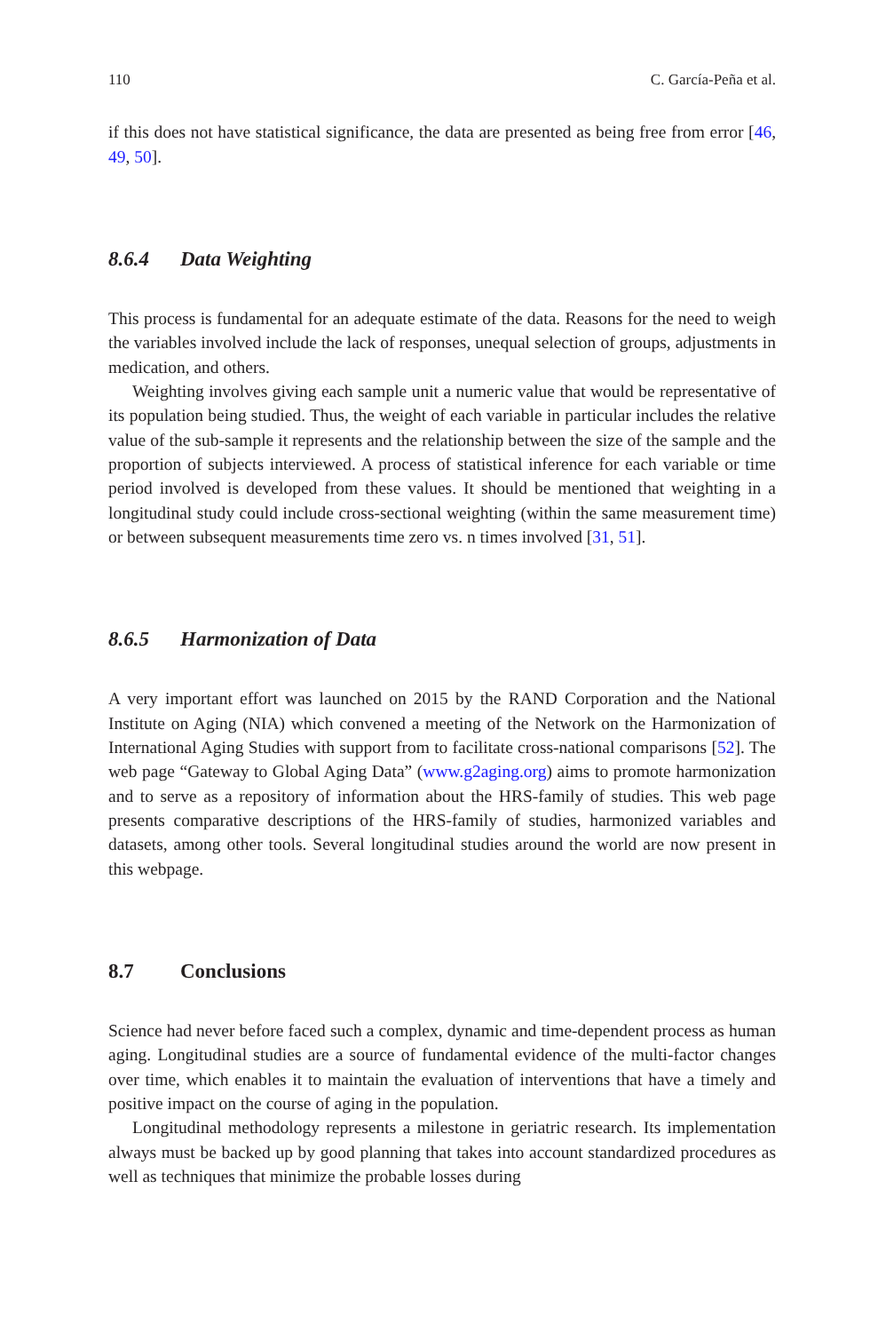110 C. García-Peña et al.
if this does not have statistical significance, the data are presented as being free from error [46, 49, 50].
8.6.4 Data Weighting
This process is fundamental for an adequate estimate of the data. Reasons for the need to weigh the variables involved include the lack of responses, unequal selection of groups, adjustments in medication, and others.
Weighting involves giving each sample unit a numeric value that would be representative of its population being studied. Thus, the weight of each variable in particular includes the relative value of the sub-sample it represents and the relationship between the size of the sample and the proportion of subjects interviewed. A process of statistical inference for each variable or time period involved is developed from these values. It should be mentioned that weighting in a longitudinal study could include cross-sectional weighting (within the same measurement time) or between subsequent measurements time zero vs. n times involved [31, 51].
8.6.5 Harmonization of Data
A very important effort was launched on 2015 by the RAND Corporation and the National Institute on Aging (NIA) which convened a meeting of the Network on the Harmonization of International Aging Studies with support from to facilitate cross-national comparisons [52]. The web page “Gateway to Global Aging Data” (www.g2aging.org) aims to promote harmonization and to serve as a repository of information about the HRS-family of studies. This web page presents comparative descriptions of the HRS-family of studies, harmonized variables and datasets, among other tools. Several longitudinal studies around the world are now present in this webpage.
8.7 Conclusions
Science had never before faced such a complex, dynamic and time-dependent process as human aging. Longitudinal studies are a source of fundamental evidence of the multi-factor changes over time, which enables it to maintain the evaluation of interventions that have a timely and positive impact on the course of aging in the population.
Longitudinal methodology represents a milestone in geriatric research. Its implementation always must be backed up by good planning that takes into account standardized procedures as well as techniques that minimize the probable losses during